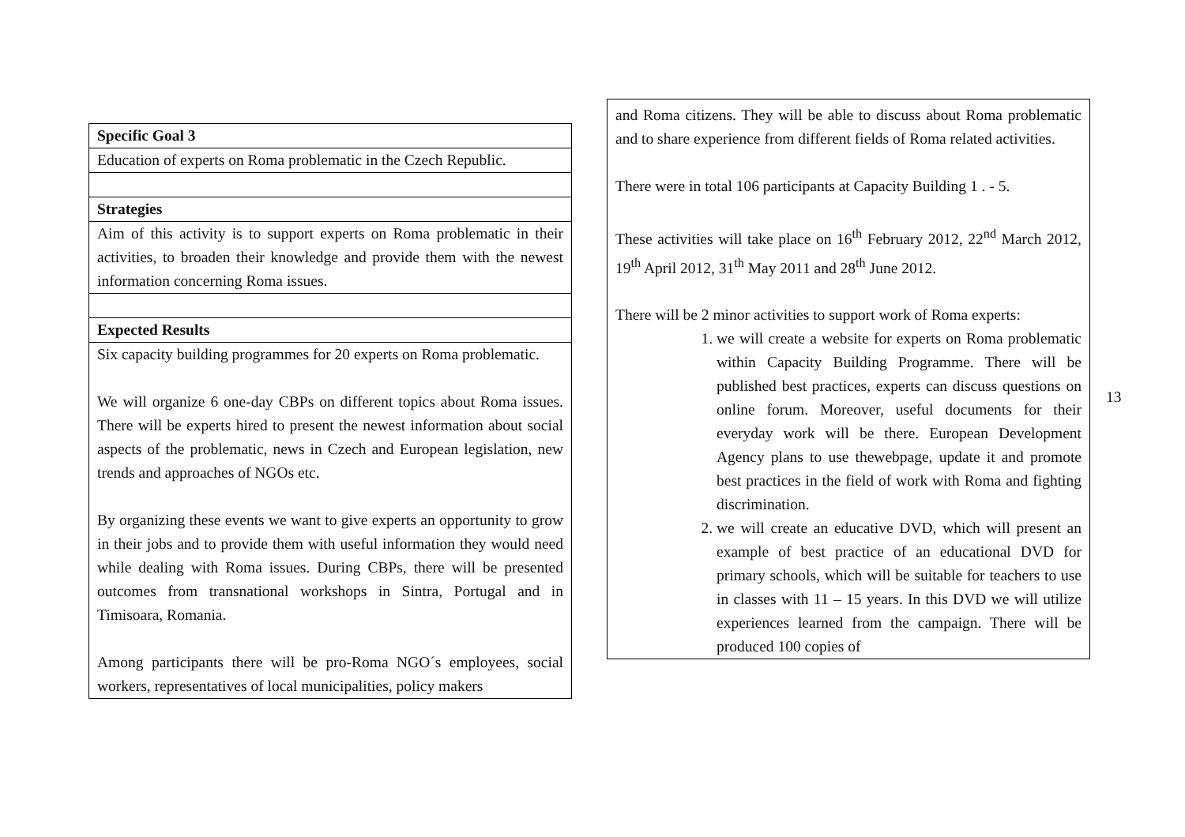| Specific Goal 3 |
| Education of experts on Roma problematic in the Czech Republic. |
| Strategies |
| Aim of this activity is to support experts on Roma problematic in their activities, to broaden their knowledge and provide them with the newest information concerning Roma issues. |
| Expected Results |
| Six capacity building programmes for 20 experts on Roma problematic. We will organize 6 one-day CBPs on different topics about Roma issues. There will be experts hired to present the newest information about social aspects of the problematic, news in Czech and European legislation, new trends and approaches of NGOs etc. By organizing these events we want to give experts an opportunity to grow in their jobs and to provide them with useful information they would need while dealing with Roma issues. During CBPs, there will be presented outcomes from transnational workshops in Sintra, Portugal and in Timisoara, Romania. Among participants there will be pro-Roma NGO´s employees, social workers, representatives of local municipalities, policy makers |
and Roma citizens. They will be able to discuss about Roma problematic and to share experience from different fields of Roma related activities.
There were in total 106 participants at Capacity Building 1 . - 5.
These activities will take place on 16<sup>th</sup> February 2012, 22<sup>nd</sup> March 2012, 19<sup>th</sup> April 2012, 31<sup>th</sup> May 2011 and 28<sup>th</sup> June 2012.
There will be 2 minor activities to support work of Roma experts:
1. we will create a website for experts on Roma problematic within Capacity Building Programme. There will be published best practices, experts can discuss questions on online forum. Moreover, useful documents for their everyday work will be there. European Development Agency plans to use thewebpage, update it and promote best practices in the field of work with Roma and fighting discrimination.
2. we will create an educative DVD, which will present an example of best practice of an educational DVD for primary schools, which will be suitable for teachers to use in classes with 11 – 15 years. In this DVD we will utilize experiences learned from the campaign. There will be produced 100 copies of
13